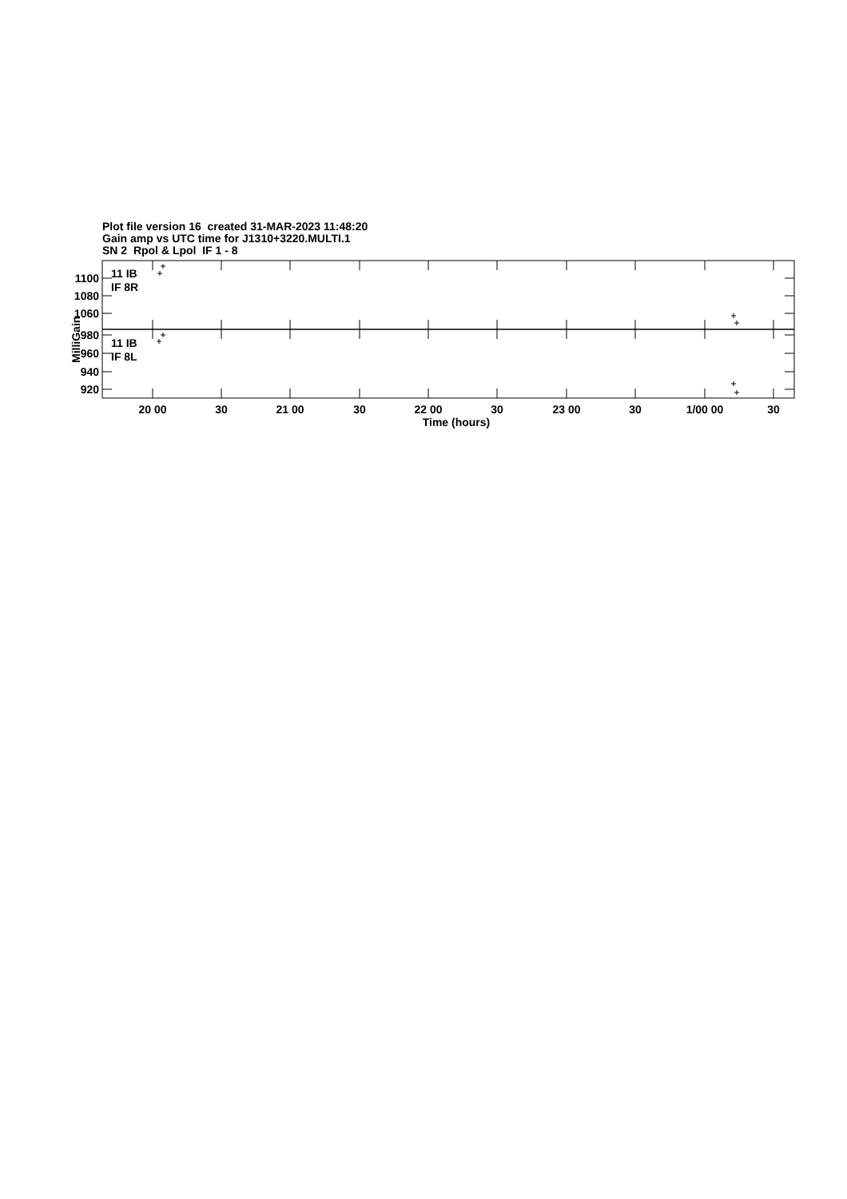Plot file version 16 created 31-MAR-2023 11:48:20
Gain amp vs UTC time for J1310+3220.MULTI.1
SN 2 Rpol & Lpol IF 1 - 8
MilliGain
1100
1080
1060
980
960
940
920
11 IB
IF 8R
11 IB
IF 8L
20 00
30
21 00
30
22 00
30
23 00
30
1/00 00
30
Time (hours)